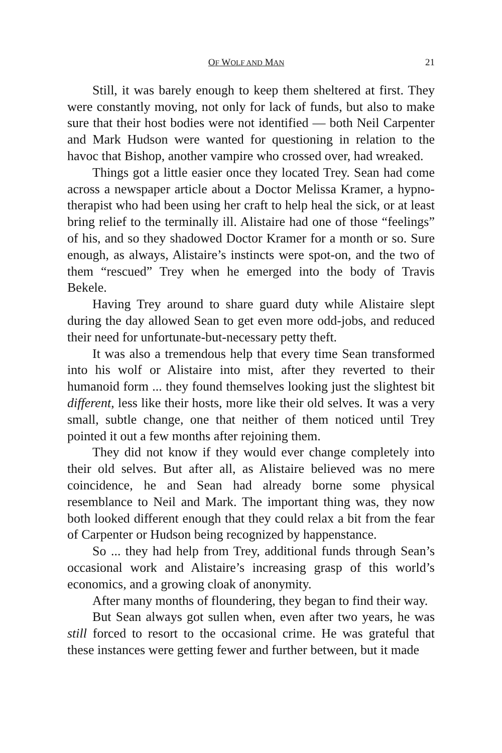OF WOLF AND MAN 21
Still, it was barely enough to keep them sheltered at first. They were constantly moving, not only for lack of funds, but also to make sure that their host bodies were not identified — both Neil Carpenter and Mark Hudson were wanted for questioning in relation to the havoc that Bishop, another vampire who crossed over, had wreaked.
Things got a little easier once they located Trey. Sean had come across a newspaper article about a Doctor Melissa Kramer, a hypno-therapist who had been using her craft to help heal the sick, or at least bring relief to the terminally ill. Alistaire had one of those “feelings” of his, and so they shadowed Doctor Kramer for a month or so. Sure enough, as always, Alistaire’s instincts were spot-on, and the two of them “rescued” Trey when he emerged into the body of Travis Bekele.
Having Trey around to share guard duty while Alistaire slept during the day allowed Sean to get even more odd-jobs, and reduced their need for unfortunate-but-necessary petty theft.
It was also a tremendous help that every time Sean transformed into his wolf or Alistaire into mist, after they reverted to their humanoid form ... they found themselves looking just the slightest bit different, less like their hosts, more like their old selves. It was a very small, subtle change, one that neither of them noticed until Trey pointed it out a few months after rejoining them.
They did not know if they would ever change completely into their old selves. But after all, as Alistaire believed was no mere coincidence, he and Sean had already borne some physical resemblance to Neil and Mark. The important thing was, they now both looked different enough that they could relax a bit from the fear of Carpenter or Hudson being recognized by happenstance.
So ... they had help from Trey, additional funds through Sean’s occasional work and Alistaire’s increasing grasp of this world’s economics, and a growing cloak of anonymity.
After many months of floundering, they began to find their way.
But Sean always got sullen when, even after two years, he was still forced to resort to the occasional crime. He was grateful that these instances were getting fewer and further between, but it made